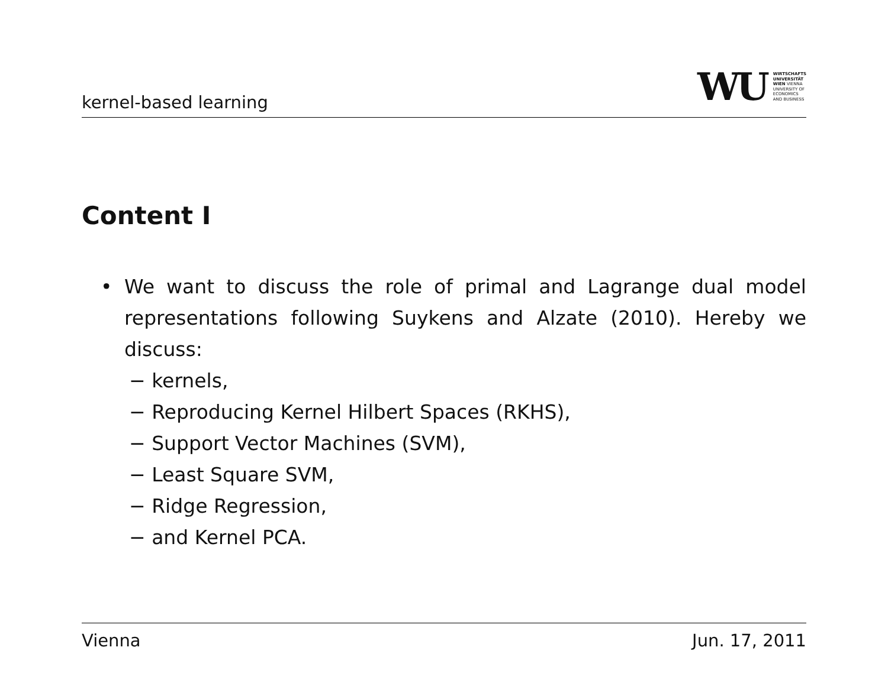kernel-based learning
WU WIRTSCHAFTS
UNIVERSITÄT
WIEN VIENNA
UNIVERSITY OF
ECONOMICS
AND BUSINESS
Content I
• We want to discuss the role of primal and Lagrange dual model representations following Suykens and Alzate (2010). Hereby we discuss:
− kernels,
− Reproducing Kernel Hilbert Spaces (RKHS),
− Support Vector Machines (SVM),
− Least Square SVM,
− Ridge Regression,
− and Kernel PCA.
Vienna Jun. 17, 2011